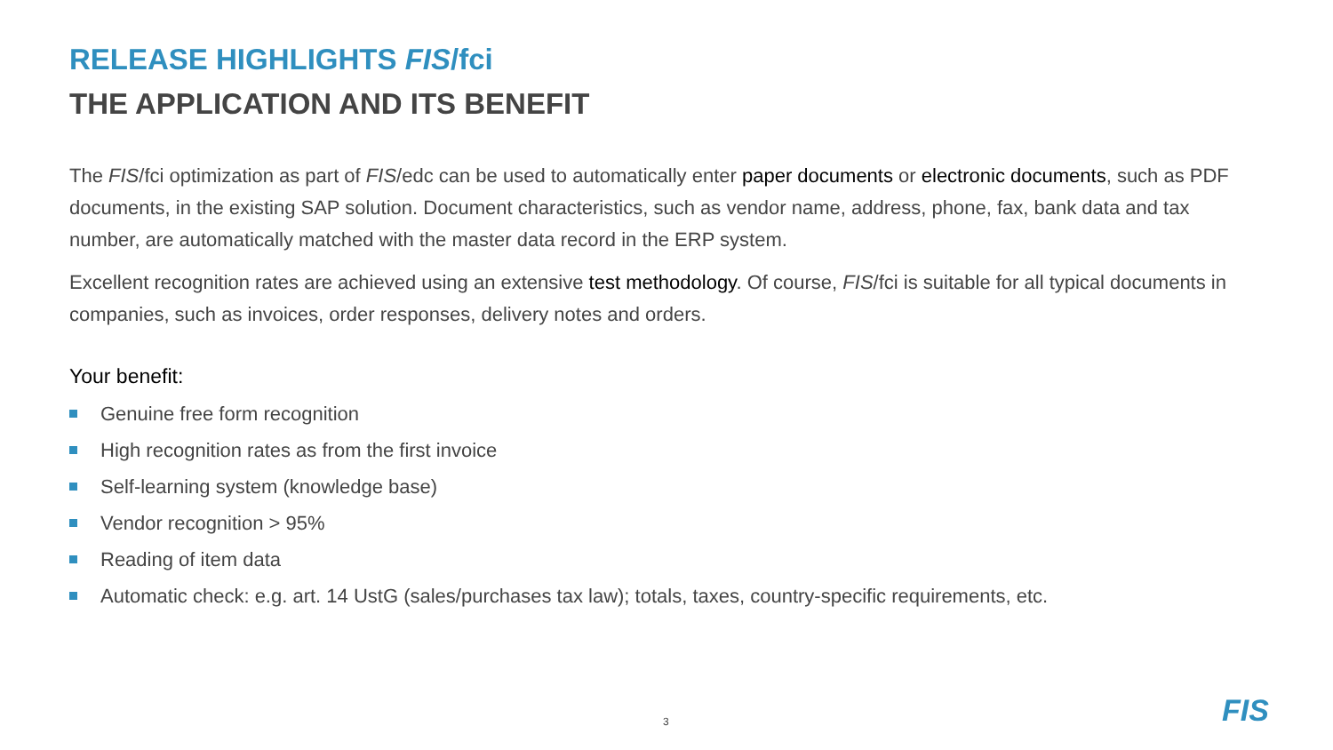RELEASE HIGHLIGHTS FIS/fci
THE APPLICATION AND ITS BENEFIT
The FIS/fci optimization as part of FIS/edc can be used to automatically enter paper documents or electronic documents, such as PDF documents, in the existing SAP solution. Document characteristics, such as vendor name, address, phone, fax, bank data and tax number, are automatically matched with the master data record in the ERP system.
Excellent recognition rates are achieved using an extensive test methodology. Of course, FIS/fci is suitable for all typical documents in companies, such as invoices, order responses, delivery notes and orders.
Your benefit:
Genuine free form recognition
High recognition rates as from the first invoice
Self-learning system (knowledge base)
Vendor recognition > 95%
Reading of item data
Automatic check: e.g. art. 14 UstG (sales/purchases tax law); totals, taxes, country-specific requirements, etc.
3 FIS